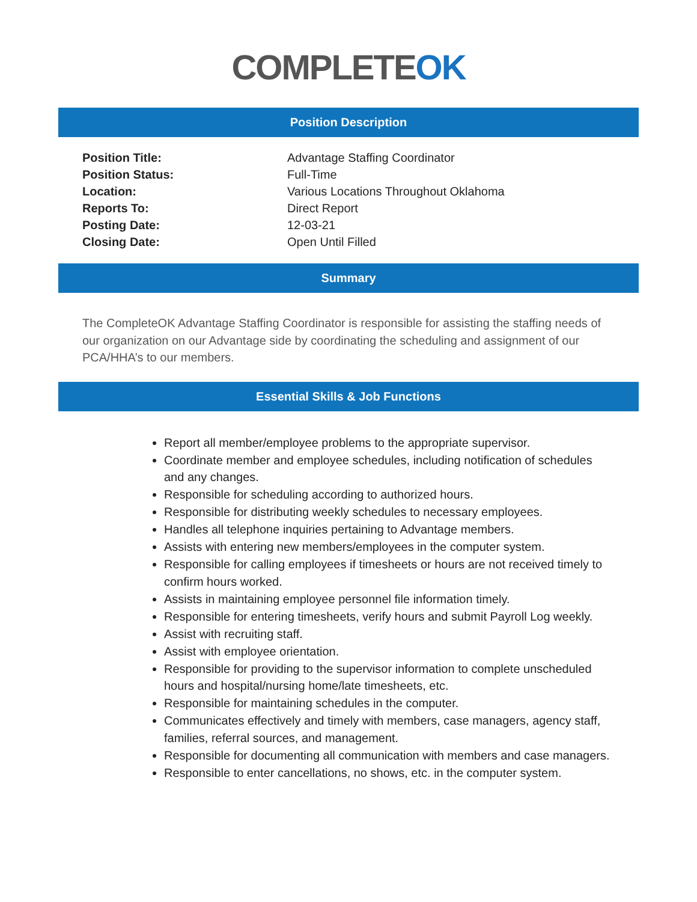COMPLETEOK
Position Description
| Position Title: | Advantage Staffing Coordinator |
| Position Status: | Full-Time |
| Location: | Various Locations Throughout Oklahoma |
| Reports To: | Direct Report |
| Posting Date: | 12-03-21 |
| Closing Date: | Open Until Filled |
Summary
The CompleteOK Advantage Staffing Coordinator is responsible for assisting the staffing needs of our organization on our Advantage side by coordinating the scheduling and assignment of our PCA/HHA’s to our members.
Essential Skills & Job Functions
Report all member/employee problems to the appropriate supervisor.
Coordinate member and employee schedules, including notification of schedules and any changes.
Responsible for scheduling according to authorized hours.
Responsible for distributing weekly schedules to necessary employees.
Handles all telephone inquiries pertaining to Advantage members.
Assists with entering new members/employees in the computer system.
Responsible for calling employees if timesheets or hours are not received timely to confirm hours worked.
Assists in maintaining employee personnel file information timely.
Responsible for entering timesheets, verify hours and submit Payroll Log weekly.
Assist with recruiting staff.
Assist with employee orientation.
Responsible for providing to the supervisor information to complete unscheduled hours and hospital/nursing home/late timesheets, etc.
Responsible for maintaining schedules in the computer.
Communicates effectively and timely with members, case managers, agency staff, families, referral sources, and management.
Responsible for documenting all communication with members and case managers.
Responsible to enter cancellations, no shows, etc. in the computer system.